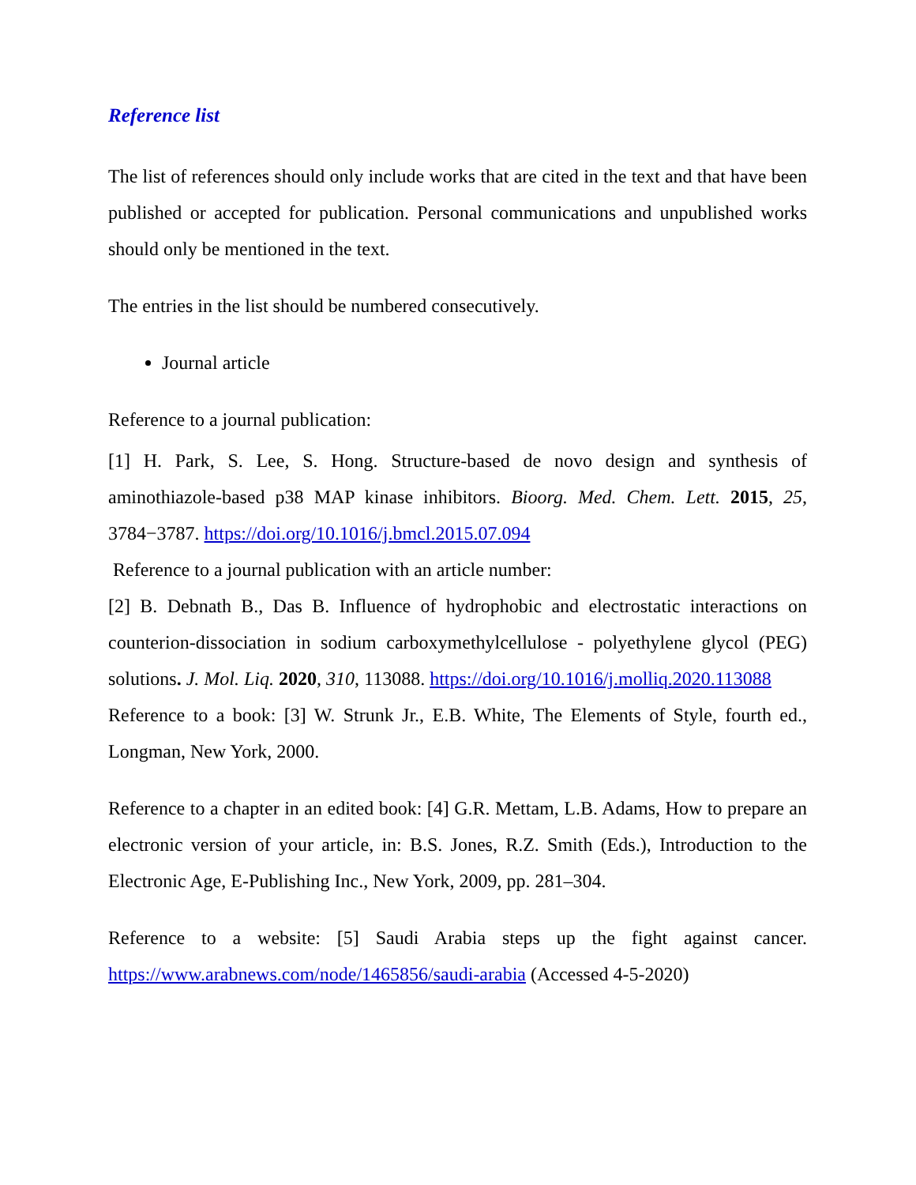Reference list
The list of references should only include works that are cited in the text and that have been published or accepted for publication. Personal communications and unpublished works should only be mentioned in the text.
The entries in the list should be numbered consecutively.
Journal article
Reference to a journal publication:
[1] H. Park, S. Lee, S. Hong. Structure-based de novo design and synthesis of aminothiazole-based p38 MAP kinase inhibitors. Bioorg. Med. Chem. Lett. 2015, 25, 3784−3787. https://doi.org/10.1016/j.bmcl.2015.07.094
Reference to a journal publication with an article number:
[2] B. Debnath B., Das B. Influence of hydrophobic and electrostatic interactions on counterion-dissociation in sodium carboxymethylcellulose - polyethylene glycol (PEG) solutions. J. Mol. Liq. 2020, 310, 113088. https://doi.org/10.1016/j.molliq.2020.113088
Reference to a book: [3] W. Strunk Jr., E.B. White, The Elements of Style, fourth ed., Longman, New York, 2000.
Reference to a chapter in an edited book: [4] G.R. Mettam, L.B. Adams, How to prepare an electronic version of your article, in: B.S. Jones, R.Z. Smith (Eds.), Introduction to the Electronic Age, E-Publishing Inc., New York, 2009, pp. 281–304.
Reference to a website: [5] Saudi Arabia steps up the fight against cancer. https://www.arabnews.com/node/1465856/saudi-arabia (Accessed 4-5-2020)